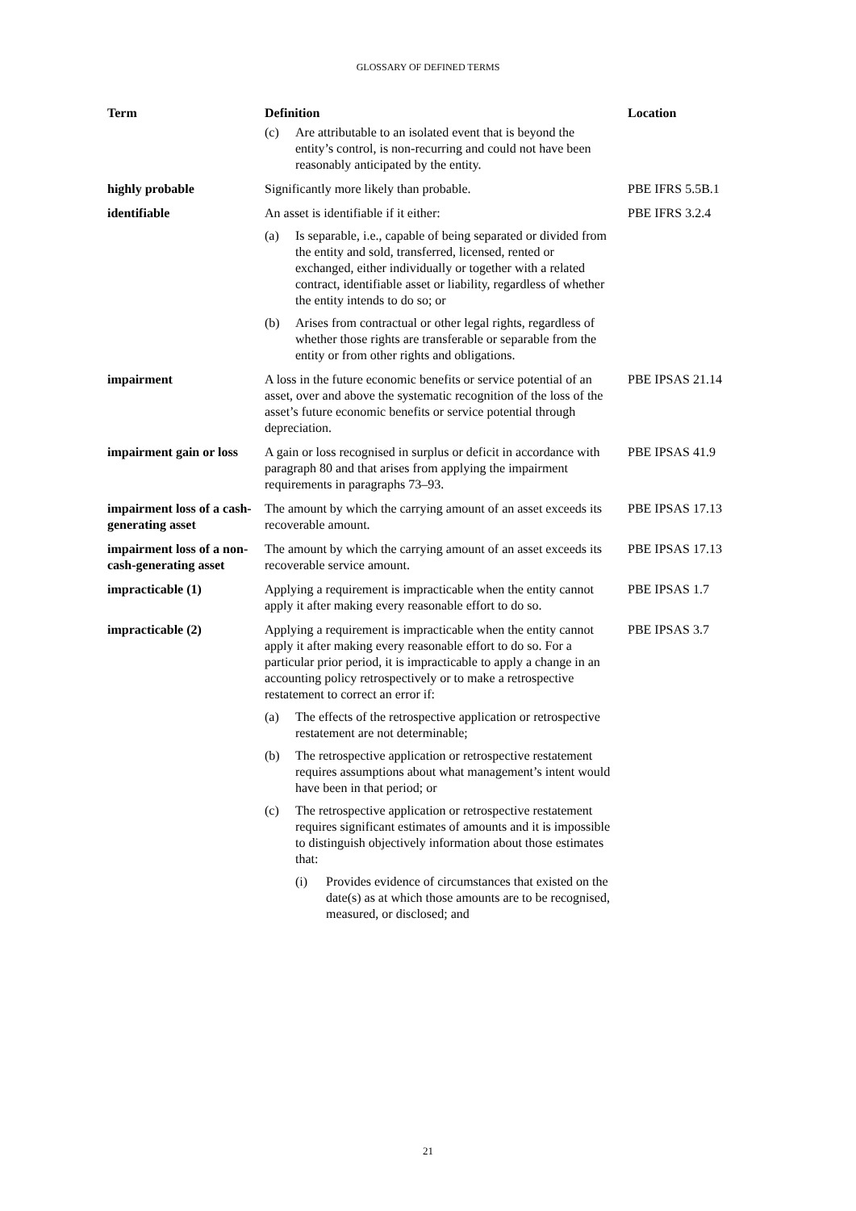GLOSSARY OF DEFINED TERMS
| Term | Definition | Location |
| --- | --- | --- |
| | (c) Are attributable to an isolated event that is beyond the entity’s control, is non-recurring and could not have been reasonably anticipated by the entity. | |
| highly probable | Significantly more likely than probable. | PBE IFRS 5.5B.1 |
| identifiable | An asset is identifiable if it either: (a) Is separable, i.e., capable of being separated or divided from the entity and sold, transferred, licensed, rented or exchanged, either individually or together with a related contract, identifiable asset or liability, regardless of whether the entity intends to do so; or (b) Arises from contractual or other legal rights, regardless of whether those rights are transferable or separable from the entity or from other rights and obligations. | PBE IFRS 3.2.4 |
| impairment | A loss in the future economic benefits or service potential of an asset, over and above the systematic recognition of the loss of the asset’s future economic benefits or service potential through depreciation. | PBE IPSAS 21.14 |
| impairment gain or loss | A gain or loss recognised in surplus or deficit in accordance with paragraph 80 and that arises from applying the impairment requirements in paragraphs 73–93. | PBE IPSAS 41.9 |
| impairment loss of a cash-generating asset | The amount by which the carrying amount of an asset exceeds its recoverable amount. | PBE IPSAS 17.13 |
| impairment loss of a non-cash-generating asset | The amount by which the carrying amount of an asset exceeds its recoverable service amount. | PBE IPSAS 17.13 |
| impracticable (1) | Applying a requirement is impracticable when the entity cannot apply it after making every reasonable effort to do so. | PBE IPSAS 1.7 |
| impracticable (2) | Applying a requirement is impracticable when the entity cannot apply it after making every reasonable effort to do so. For a particular prior period, it is impracticable to apply a change in an accounting policy retrospectively or to make a retrospective restatement to correct an error if: (a) The effects of the retrospective application or retrospective restatement are not determinable; (b) The retrospective application or retrospective restatement requires assumptions about what management’s intent would have been in that period; or (c) The retrospective application or retrospective restatement requires significant estimates of amounts and it is impossible to distinguish objectively information about those estimates that: (i) Provides evidence of circumstances that existed on the date(s) as at which those amounts are to be recognised, measured, or disclosed; and | PBE IPSAS 3.7 |
21